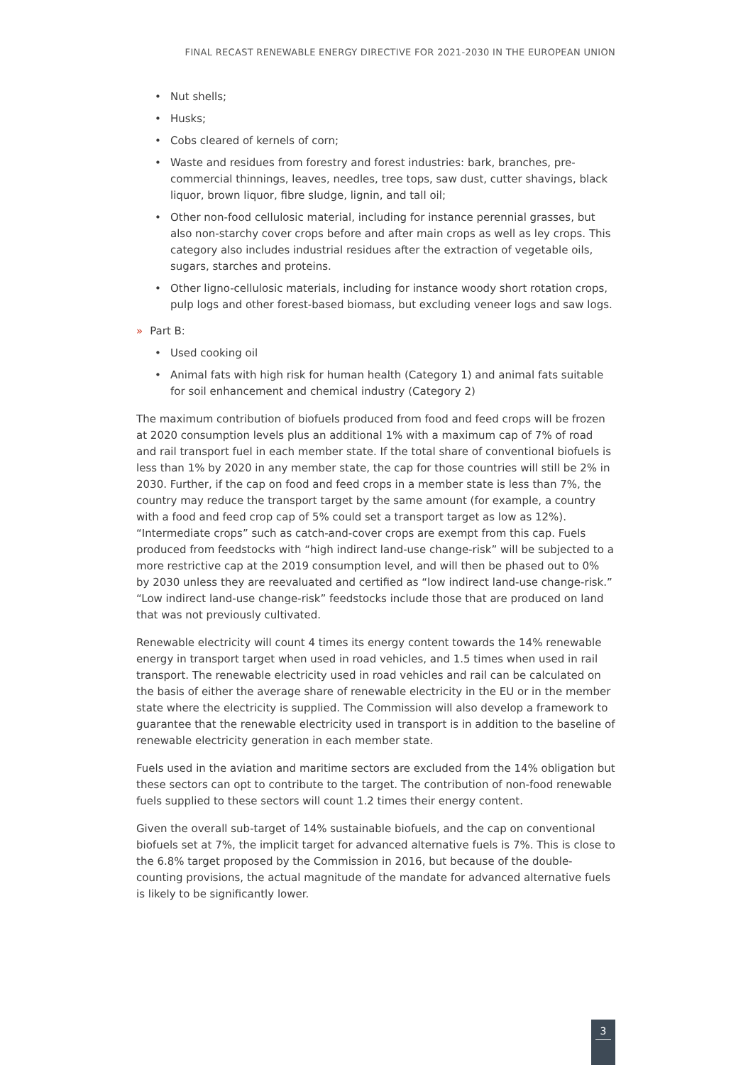FINAL RECAST RENEWABLE ENERGY DIRECTIVE FOR 2021-2030 IN THE EUROPEAN UNION
• Nut shells;
• Husks;
• Cobs cleared of kernels of corn;
• Waste and residues from forestry and forest industries: bark, branches, pre-commercial thinnings, leaves, needles, tree tops, saw dust, cutter shavings, black liquor, brown liquor, fibre sludge, lignin, and tall oil;
• Other non-food cellulosic material, including for instance perennial grasses, but also non-starchy cover crops before and after main crops as well as ley crops. This category also includes industrial residues after the extraction of vegetable oils, sugars, starches and proteins.
• Other ligno-cellulosic materials, including for instance woody short rotation crops, pulp logs and other forest-based biomass, but excluding veneer logs and saw logs.
» Part B:
• Used cooking oil
• Animal fats with high risk for human health (Category 1) and animal fats suitable for soil enhancement and chemical industry (Category 2)
The maximum contribution of biofuels produced from food and feed crops will be frozen at 2020 consumption levels plus an additional 1% with a maximum cap of 7% of road and rail transport fuel in each member state. If the total share of conventional biofuels is less than 1% by 2020 in any member state, the cap for those countries will still be 2% in 2030. Further, if the cap on food and feed crops in a member state is less than 7%, the country may reduce the transport target by the same amount (for example, a country with a food and feed crop cap of 5% could set a transport target as low as 12%). “Intermediate crops” such as catch-and-cover crops are exempt from this cap. Fuels produced from feedstocks with “high indirect land-use change-risk” will be subjected to a more restrictive cap at the 2019 consumption level, and will then be phased out to 0% by 2030 unless they are reevaluated and certified as “low indirect land-use change-risk.” “Low indirect land-use change-risk” feedstocks include those that are produced on land that was not previously cultivated.
Renewable electricity will count 4 times its energy content towards the 14% renewable energy in transport target when used in road vehicles, and 1.5 times when used in rail transport. The renewable electricity used in road vehicles and rail can be calculated on the basis of either the average share of renewable electricity in the EU or in the member state where the electricity is supplied. The Commission will also develop a framework to guarantee that the renewable electricity used in transport is in addition to the baseline of renewable electricity generation in each member state.
Fuels used in the aviation and maritime sectors are excluded from the 14% obligation but these sectors can opt to contribute to the target. The contribution of non-food renewable fuels supplied to these sectors will count 1.2 times their energy content.
Given the overall sub-target of 14% sustainable biofuels, and the cap on conventional biofuels set at 7%, the implicit target for advanced alternative fuels is 7%. This is close to the 6.8% target proposed by the Commission in 2016, but because of the double-counting provisions, the actual magnitude of the mandate for advanced alternative fuels is likely to be significantly lower.
3